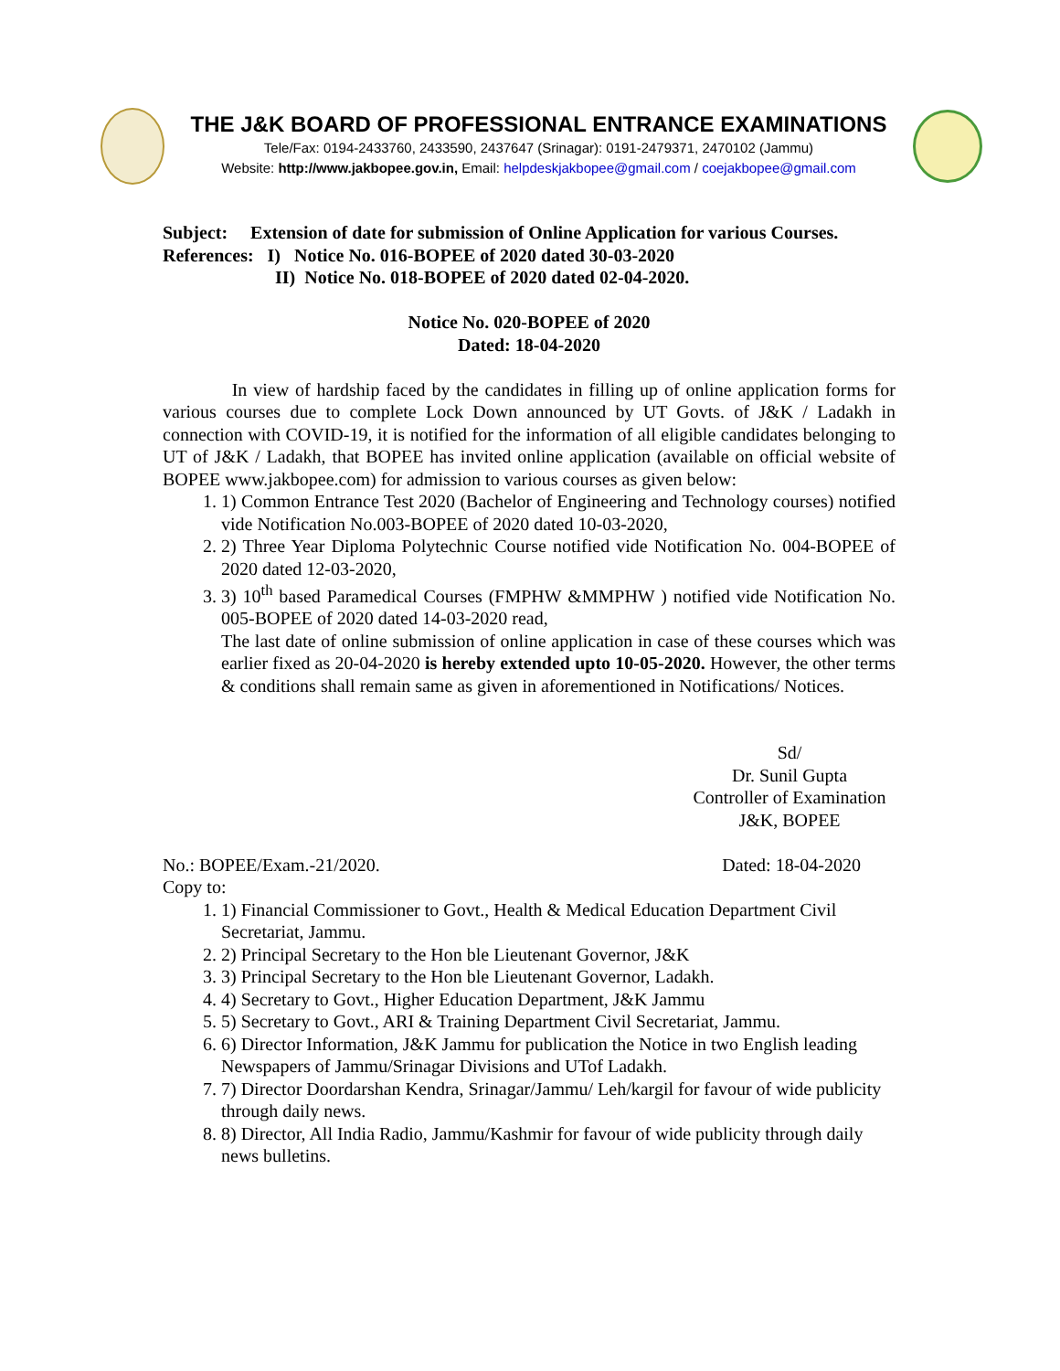THE J&K BOARD OF PROFESSIONAL ENTRANCE EXAMINATIONS
Tele/Fax: 0194-2433760, 2433590, 2437647 (Srinagar): 0191-2479371, 2470102 (Jammu)
Website: http://www.jakbopee.gov.in, Email: helpdeskjakbopee@gmail.com / coejakbopee@gmail.com
Subject: Extension of date for submission of Online Application for various Courses.
References: I) Notice No. 016-BOPEE of 2020 dated 30-03-2020
II) Notice No. 018-BOPEE of 2020 dated 02-04-2020.
Notice No. 020-BOPEE of 2020
Dated: 18-04-2020
In view of hardship faced by the candidates in filling up of online application forms for various courses due to complete Lock Down announced by UT Govts. of J&K / Ladakh in connection with COVID-19, it is notified for the information of all eligible candidates belonging to UT of J&K / Ladakh, that BOPEE has invited online application (available on official website of BOPEE www.jakbopee.com) for admission to various courses as given below:
1. 1) Common Entrance Test 2020 (Bachelor of Engineering and Technology courses) notified vide Notification No.003-BOPEE of 2020 dated 10-03-2020,
2. 2) Three Year Diploma Polytechnic Course notified vide Notification No. 004-BOPEE of 2020 dated 12-03-2020,
3. 3) 10<sup>th</sup> based Paramedical Courses (FMPHW &MMPHW ) notified vide Notification No. 005-BOPEE of 2020 dated 14-03-2020 read,
The last date of online submission of online application in case of these courses which was earlier fixed as 20-04-2020 is hereby extended upto 10-05-2020. However, the other terms & conditions shall remain same as given in aforementioned in Notifications/ Notices.
Sd/
Dr. Sunil Gupta
Controller of Examination
J&K, BOPEE
No.: BOPEE/Exam.-21/2020. Dated: 18-04-2020
Copy to:
1. 1) Financial Commissioner to Govt., Health & Medical Education Department Civil Secretariat, Jammu.
2. 2) Principal Secretary to the Hon ble Lieutenant Governor, J&K
3. 3) Principal Secretary to the Hon ble Lieutenant Governor, Ladakh.
4. 4) Secretary to Govt., Higher Education Department, J&K Jammu
5. 5) Secretary to Govt., ARI & Training Department Civil Secretariat, Jammu.
6. 6) Director Information, J&K Jammu for publication the Notice in two English leading Newspapers of Jammu/Srinagar Divisions and UTof Ladakh.
7. 7) Director Doordarshan Kendra, Srinagar/Jammu/ Leh/kargil for favour of wide publicity through daily news.
8. 8) Director, All India Radio, Jammu/Kashmir for favour of wide publicity through daily news bulletins.